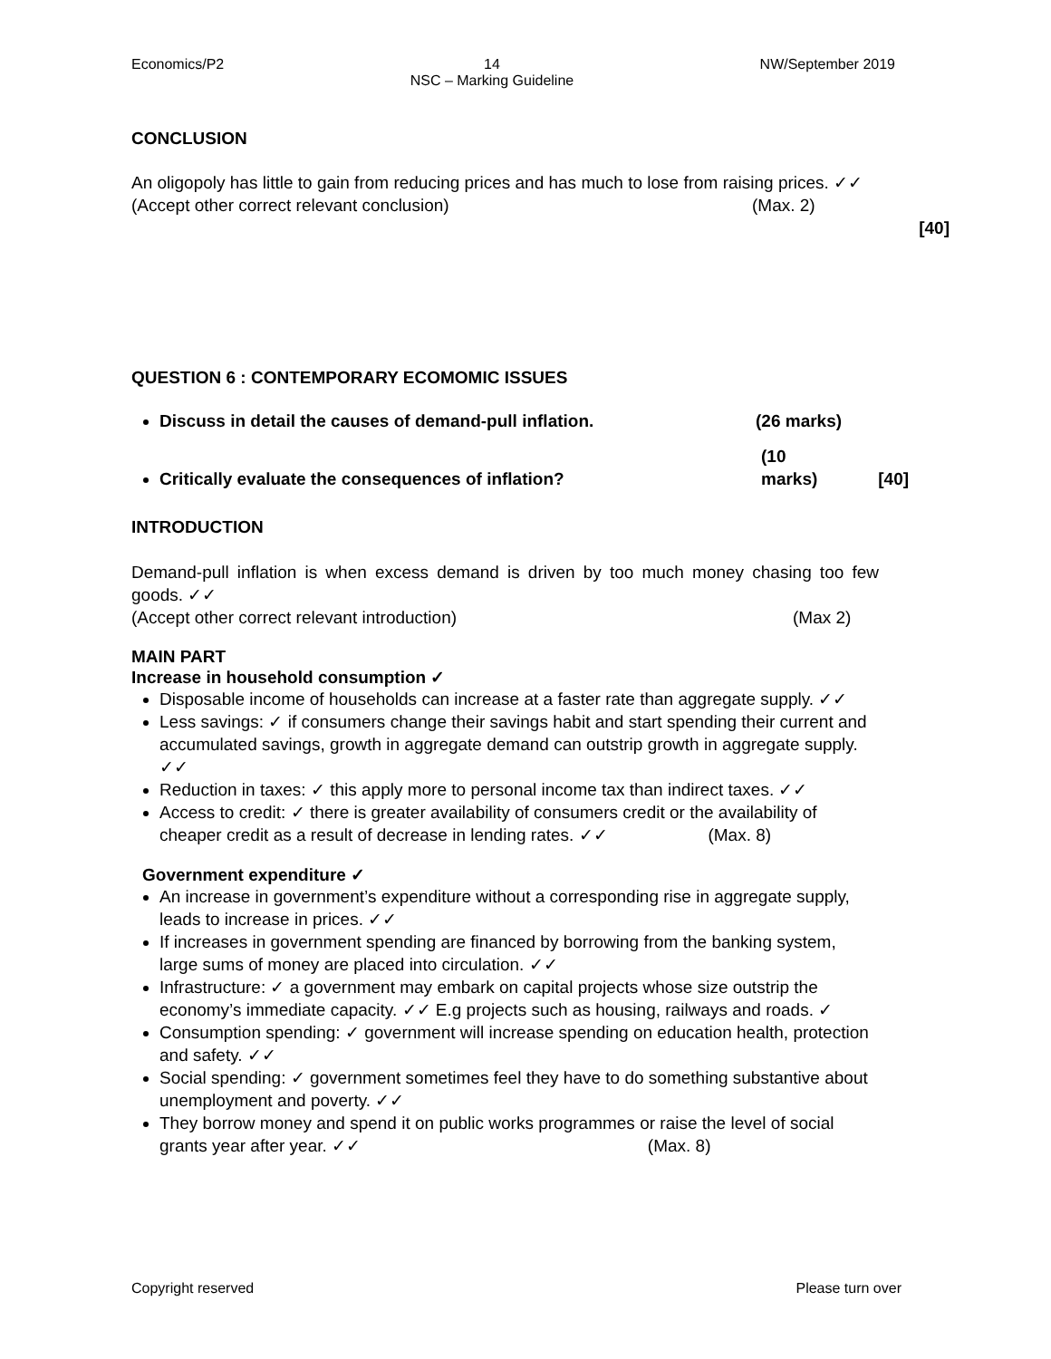Economics/P2 14
NSC – Marking Guideline NW/September 2019
CONCLUSION
An oligopoly has little to gain from reducing prices and has much to lose from raising prices. ✓✓
(Accept other correct relevant conclusion) (Max. 2)
[40]
QUESTION 6 : CONTEMPORARY ECOMOMIC ISSUES
Discuss in detail the causes of demand-pull inflation. (26 marks)
Critically evaluate the consequences of inflation? (10 marks) [40]
INTRODUCTION
Demand-pull inflation is when excess demand is driven by too much money chasing too few goods. ✓✓
(Accept other correct relevant introduction) (Max 2)
MAIN PART
Increase in household consumption ✓
Disposable income of households can increase at a faster rate than aggregate supply. ✓✓
Less savings: ✓ if consumers change their savings habit and start spending their current and accumulated savings, growth in aggregate demand can outstrip growth in aggregate supply. ✓✓
Reduction in taxes: ✓ this apply more to personal income tax than indirect taxes. ✓✓
Access to credit: ✓ there is greater availability of consumers credit or the availability of cheaper credit as a result of decrease in lending rates. ✓✓ (Max. 8)
Government expenditure ✓
An increase in government’s expenditure without a corresponding rise in aggregate supply, leads to increase in prices. ✓✓
If increases in government spending are financed by borrowing from the banking system, large sums of money are placed into circulation. ✓✓
Infrastructure: ✓ a government may embark on capital projects whose size outstrip the economy’s immediate capacity. ✓✓ E.g projects such as housing, railways and roads. ✓
Consumption spending: ✓ government will increase spending on education health, protection and safety. ✓✓
Social spending: ✓ government sometimes feel they have to do something substantive about unemployment and poverty. ✓✓
They borrow money and spend it on public works programmes or raise the level of social grants year after year. ✓✓ (Max. 8)
Copyright reserved Please turn over